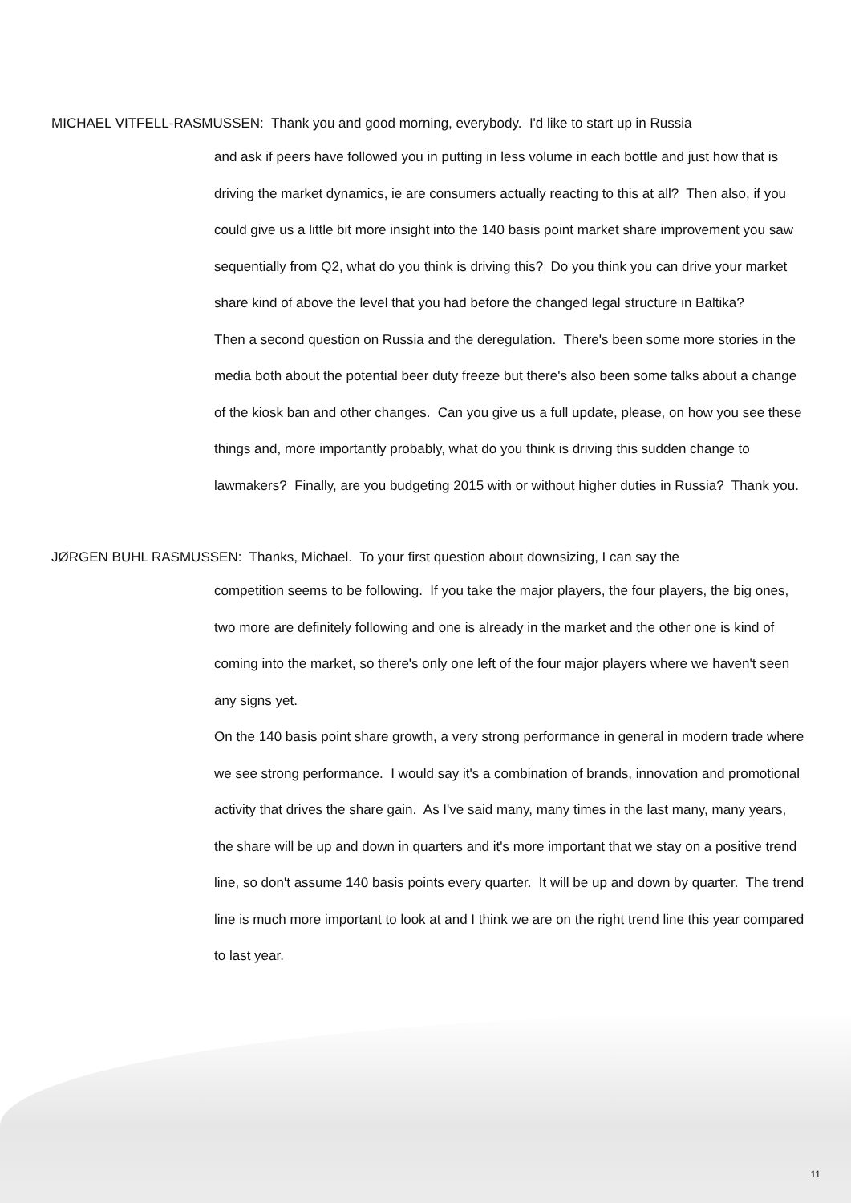MICHAEL VITFELL-RASMUSSEN: Thank you and good morning, everybody. I'd like to start up in Russia
and ask if peers have followed you in putting in less volume in each bottle and just how that is driving the market dynamics, ie are consumers actually reacting to this at all? Then also, if you could give us a little bit more insight into the 140 basis point market share improvement you saw sequentially from Q2, what do you think is driving this? Do you think you can drive your market share kind of above the level that you had before the changed legal structure in Baltika?
Then a second question on Russia and the deregulation. There's been some more stories in the media both about the potential beer duty freeze but there's also been some talks about a change of the kiosk ban and other changes. Can you give us a full update, please, on how you see these things and, more importantly probably, what do you think is driving this sudden change to lawmakers? Finally, are you budgeting 2015 with or without higher duties in Russia? Thank you.
JØRGEN BUHL RASMUSSEN: Thanks, Michael. To your first question about downsizing, I can say the
competition seems to be following. If you take the major players, the four players, the big ones, two more are definitely following and one is already in the market and the other one is kind of coming into the market, so there's only one left of the four major players where we haven't seen any signs yet.
On the 140 basis point share growth, a very strong performance in general in modern trade where we see strong performance. I would say it's a combination of brands, innovation and promotional activity that drives the share gain. As I've said many, many times in the last many, many years, the share will be up and down in quarters and it's more important that we stay on a positive trend line, so don't assume 140 basis points every quarter. It will be up and down by quarter. The trend line is much more important to look at and I think we are on the right trend line this year compared to last year.
11